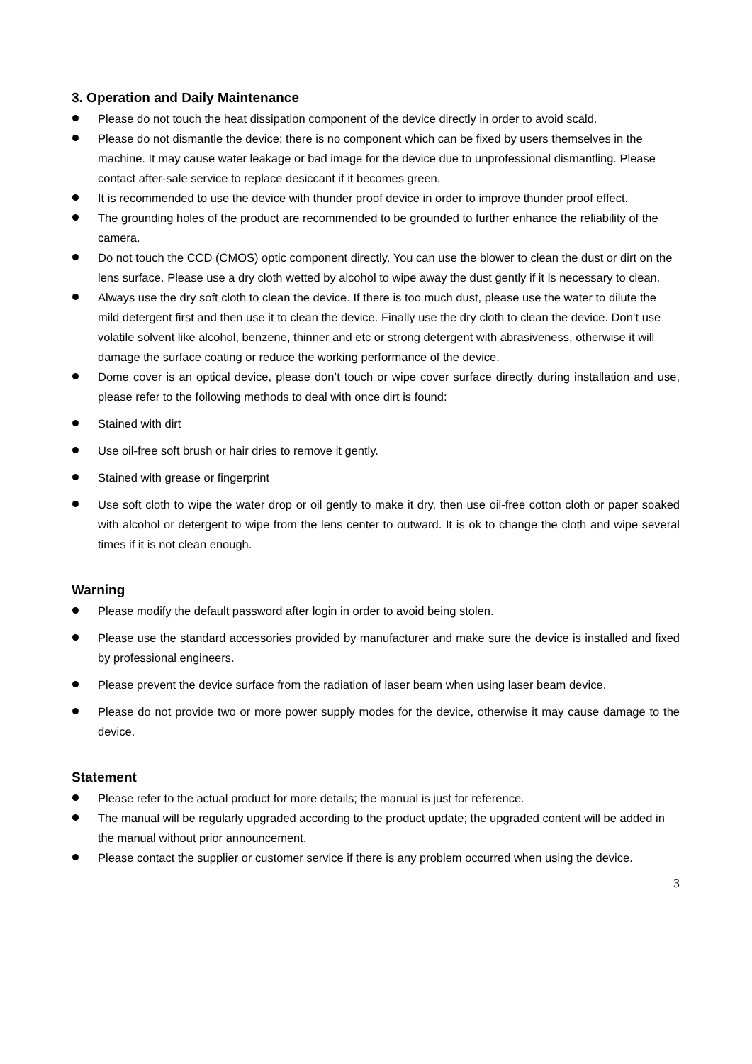3. Operation and Daily Maintenance
Please do not touch the heat dissipation component of the device directly in order to avoid scald.
Please do not dismantle the device; there is no component which can be fixed by users themselves in the machine. It may cause water leakage or bad image for the device due to unprofessional dismantling. Please contact after-sale service to replace desiccant if it becomes green.
It is recommended to use the device with thunder proof device in order to improve thunder proof effect.
The grounding holes of the product are recommended to be grounded to further enhance the reliability of the camera.
Do not touch the CCD (CMOS) optic component directly. You can use the blower to clean the dust or dirt on the lens surface. Please use a dry cloth wetted by alcohol to wipe away the dust gently if it is necessary to clean.
Always use the dry soft cloth to clean the device. If there is too much dust, please use the water to dilute the mild detergent first and then use it to clean the device. Finally use the dry cloth to clean the device. Don’t use volatile solvent like alcohol, benzene, thinner and etc or strong detergent with abrasiveness, otherwise it will damage the surface coating or reduce the working performance of the device.
Dome cover is an optical device, please don’t touch or wipe cover surface directly during installation and use, please refer to the following methods to deal with once dirt is found:
Stained with dirt
Use oil-free soft brush or hair dries to remove it gently.
Stained with grease or fingerprint
Use soft cloth to wipe the water drop or oil gently to make it dry, then use oil-free cotton cloth or paper soaked with alcohol or detergent to wipe from the lens center to outward. It is ok to change the cloth and wipe several times if it is not clean enough.
Warning
Please modify the default password after login in order to avoid being stolen.
Please use the standard accessories provided by manufacturer and make sure the device is installed and fixed by professional engineers.
Please prevent the device surface from the radiation of laser beam when using laser beam device.
Please do not provide two or more power supply modes for the device, otherwise it may cause damage to the device.
Statement
Please refer to the actual product for more details; the manual is just for reference.
The manual will be regularly upgraded according to the product update; the upgraded content will be added in the manual without prior announcement.
Please contact the supplier or customer service if there is any problem occurred when using the device.
3